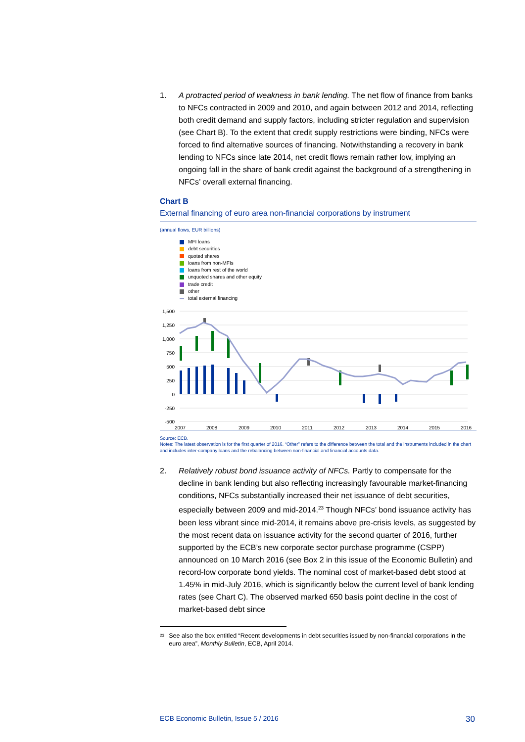1. A protracted period of weakness in bank lending. The net flow of finance from banks to NFCs contracted in 2009 and 2010, and again between 2012 and 2014, reflecting both credit demand and supply factors, including stricter regulation and supervision (see Chart B). To the extent that credit supply restrictions were binding, NFCs were forced to find alternative sources of financing. Notwithstanding a recovery in bank lending to NFCs since late 2014, net credit flows remain rather low, implying an ongoing fall in the share of bank credit against the background of a strengthening in NFCs’ overall external financing.
Chart B
External financing of euro area non-financial corporations by instrument
(annual flows, EUR billions)
MFI loans
debt securities
quoted shares
loans from non-MFIs
loans from rest of the world
unquoted shares and other equity
trade credit
other
total external financing
1,500
1,250
1,000
750
500
250
0
-250
-500
2007
2008
2009
2010
2011
2012
2013
2014
2015
2016
Source: ECB.
Notes: The latest observation is for the first quarter of 2016. “Other” refers to the difference between the total and the instruments included in the chart and includes inter-company loans and the rebalancing between non-financial and financial accounts data.
2. Relatively robust bond issuance activity of NFCs. Partly to compensate for the decline in bank lending but also reflecting increasingly favourable market-financing conditions, NFCs substantially increased their net issuance of debt securities, especially between 2009 and mid-2014.<sup>23</sup> Though NFCs’ bond issuance activity has been less vibrant since mid-2014, it remains above pre-crisis levels, as suggested by the most recent data on issuance activity for the second quarter of 2016, further supported by the ECB’s new corporate sector purchase programme (CSPP) announced on 10 March 2016 (see Box 2 in this issue of the Economic Bulletin) and record-low corporate bond yields. The nominal cost of market-based debt stood at 1.45% in mid-July 2016, which is significantly below the current level of bank lending rates (see Chart C). The observed marked 650 basis point decline in the cost of market-based debt since
<sup>23</sup> See also the box entitled “Recent developments in debt securities issued by non-financial corporations in the euro area”, Monthly Bulletin, ECB, April 2014.
ECB Economic Bulletin, Issue 5 / 2016 30